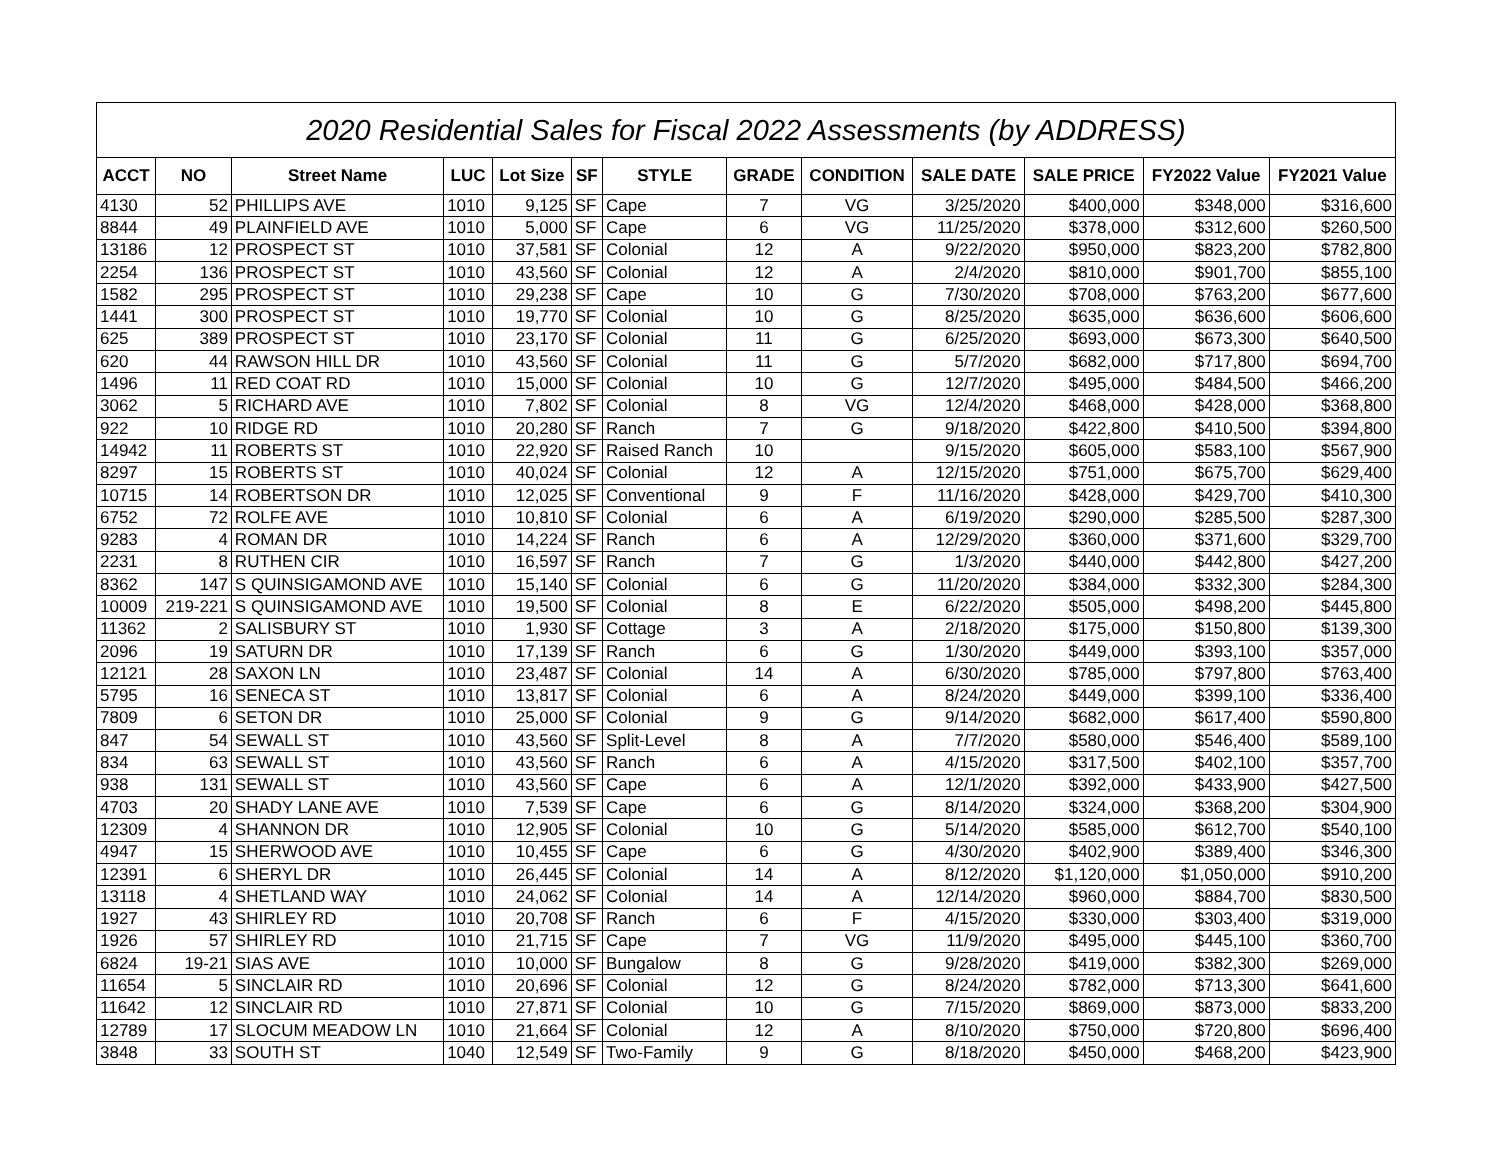| 2020 Residential Sales for Fiscal 2022 Assessments (by ADDRESS) | | | | | | | | | | | | |
| --- | --- | --- | --- | --- | --- | --- | --- | --- | --- | --- | --- | --- |
| ACCT | NO | Street Name | LUC | Lot Size | SF | STYLE | GRADE | CONDITION | SALE DATE | SALE PRICE | FY2022 Value | FY2021 Value |
| 4130 | 52 | PHILLIPS AVE | 1010 | 9,125 | SF | Cape | 7 | VG | 3/25/2020 | $400,000 | $348,000 | $316,600 |
| 8844 | 49 | PLAINFIELD AVE | 1010 | 5,000 | SF | Cape | 6 | VG | 11/25/2020 | $378,000 | $312,600 | $260,500 |
| 13186 | 12 | PROSPECT ST | 1010 | 37,581 | SF | Colonial | 12 | A | 9/22/2020 | $950,000 | $823,200 | $782,800 |
| 2254 | 136 | PROSPECT ST | 1010 | 43,560 | SF | Colonial | 12 | A | 2/4/2020 | $810,000 | $901,700 | $855,100 |
| 1582 | 295 | PROSPECT ST | 1010 | 29,238 | SF | Cape | 10 | G | 7/30/2020 | $708,000 | $763,200 | $677,600 |
| 1441 | 300 | PROSPECT ST | 1010 | 19,770 | SF | Colonial | 10 | G | 8/25/2020 | $635,000 | $636,600 | $606,600 |
| 625 | 389 | PROSPECT ST | 1010 | 23,170 | SF | Colonial | 11 | G | 6/25/2020 | $693,000 | $673,300 | $640,500 |
| 620 | 44 | RAWSON HILL DR | 1010 | 43,560 | SF | Colonial | 11 | G | 5/7/2020 | $682,000 | $717,800 | $694,700 |
| 1496 | 11 | RED COAT RD | 1010 | 15,000 | SF | Colonial | 10 | G | 12/7/2020 | $495,000 | $484,500 | $466,200 |
| 3062 | 5 | RICHARD AVE | 1010 | 7,802 | SF | Colonial | 8 | VG | 12/4/2020 | $468,000 | $428,000 | $368,800 |
| 922 | 10 | RIDGE RD | 1010 | 20,280 | SF | Ranch | 7 | G | 9/18/2020 | $422,800 | $410,500 | $394,800 |
| 14942 | 11 | ROBERTS ST | 1010 | 22,920 | SF | Raised Ranch | 10 | | 9/15/2020 | $605,000 | $583,100 | $567,900 |
| 8297 | 15 | ROBERTS ST | 1010 | 40,024 | SF | Colonial | 12 | A | 12/15/2020 | $751,000 | $675,700 | $629,400 |
| 10715 | 14 | ROBERTSON DR | 1010 | 12,025 | SF | Conventional | 9 | F | 11/16/2020 | $428,000 | $429,700 | $410,300 |
| 6752 | 72 | ROLFE AVE | 1010 | 10,810 | SF | Colonial | 6 | A | 6/19/2020 | $290,000 | $285,500 | $287,300 |
| 9283 | 4 | ROMAN DR | 1010 | 14,224 | SF | Ranch | 6 | A | 12/29/2020 | $360,000 | $371,600 | $329,700 |
| 2231 | 8 | RUTHEN CIR | 1010 | 16,597 | SF | Ranch | 7 | G | 1/3/2020 | $440,000 | $442,800 | $427,200 |
| 8362 | 147 | S QUINSIGAMOND AVE | 1010 | 15,140 | SF | Colonial | 6 | G | 11/20/2020 | $384,000 | $332,300 | $284,300 |
| 10009 | 219-221 | S QUINSIGAMOND AVE | 1010 | 19,500 | SF | Colonial | 8 | E | 6/22/2020 | $505,000 | $498,200 | $445,800 |
| 11362 | 2 | SALISBURY ST | 1010 | 1,930 | SF | Cottage | 3 | A | 2/18/2020 | $175,000 | $150,800 | $139,300 |
| 2096 | 19 | SATURN DR | 1010 | 17,139 | SF | Ranch | 6 | G | 1/30/2020 | $449,000 | $393,100 | $357,000 |
| 12121 | 28 | SAXON LN | 1010 | 23,487 | SF | Colonial | 14 | A | 6/30/2020 | $785,000 | $797,800 | $763,400 |
| 5795 | 16 | SENECA ST | 1010 | 13,817 | SF | Colonial | 6 | A | 8/24/2020 | $449,000 | $399,100 | $336,400 |
| 7809 | 6 | SETON DR | 1010 | 25,000 | SF | Colonial | 9 | G | 9/14/2020 | $682,000 | $617,400 | $590,800 |
| 847 | 54 | SEWALL ST | 1010 | 43,560 | SF | Split-Level | 8 | A | 7/7/2020 | $580,000 | $546,400 | $589,100 |
| 834 | 63 | SEWALL ST | 1010 | 43,560 | SF | Ranch | 6 | A | 4/15/2020 | $317,500 | $402,100 | $357,700 |
| 938 | 131 | SEWALL ST | 1010 | 43,560 | SF | Cape | 6 | A | 12/1/2020 | $392,000 | $433,900 | $427,500 |
| 4703 | 20 | SHADY LANE AVE | 1010 | 7,539 | SF | Cape | 6 | G | 8/14/2020 | $324,000 | $368,200 | $304,900 |
| 12309 | 4 | SHANNON DR | 1010 | 12,905 | SF | Colonial | 10 | G | 5/14/2020 | $585,000 | $612,700 | $540,100 |
| 4947 | 15 | SHERWOOD AVE | 1010 | 10,455 | SF | Cape | 6 | G | 4/30/2020 | $402,900 | $389,400 | $346,300 |
| 12391 | 6 | SHERYL DR | 1010 | 26,445 | SF | Colonial | 14 | A | 8/12/2020 | $1,120,000 | $1,050,000 | $910,200 |
| 13118 | 4 | SHETLAND WAY | 1010 | 24,062 | SF | Colonial | 14 | A | 12/14/2020 | $960,000 | $884,700 | $830,500 |
| 1927 | 43 | SHIRLEY RD | 1010 | 20,708 | SF | Ranch | 6 | F | 4/15/2020 | $330,000 | $303,400 | $319,000 |
| 1926 | 57 | SHIRLEY RD | 1010 | 21,715 | SF | Cape | 7 | VG | 11/9/2020 | $495,000 | $445,100 | $360,700 |
| 6824 | 19-21 | SIAS AVE | 1010 | 10,000 | SF | Bungalow | 8 | G | 9/28/2020 | $419,000 | $382,300 | $269,000 |
| 11654 | 5 | SINCLAIR RD | 1010 | 20,696 | SF | Colonial | 12 | G | 8/24/2020 | $782,000 | $713,300 | $641,600 |
| 11642 | 12 | SINCLAIR RD | 1010 | 27,871 | SF | Colonial | 10 | G | 7/15/2020 | $869,000 | $873,000 | $833,200 |
| 12789 | 17 | SLOCUM MEADOW LN | 1010 | 21,664 | SF | Colonial | 12 | A | 8/10/2020 | $750,000 | $720,800 | $696,400 |
| 3848 | 33 | SOUTH ST | 1040 | 12,549 | SF | Two-Family | 9 | G | 8/18/2020 | $450,000 | $468,200 | $423,900 |